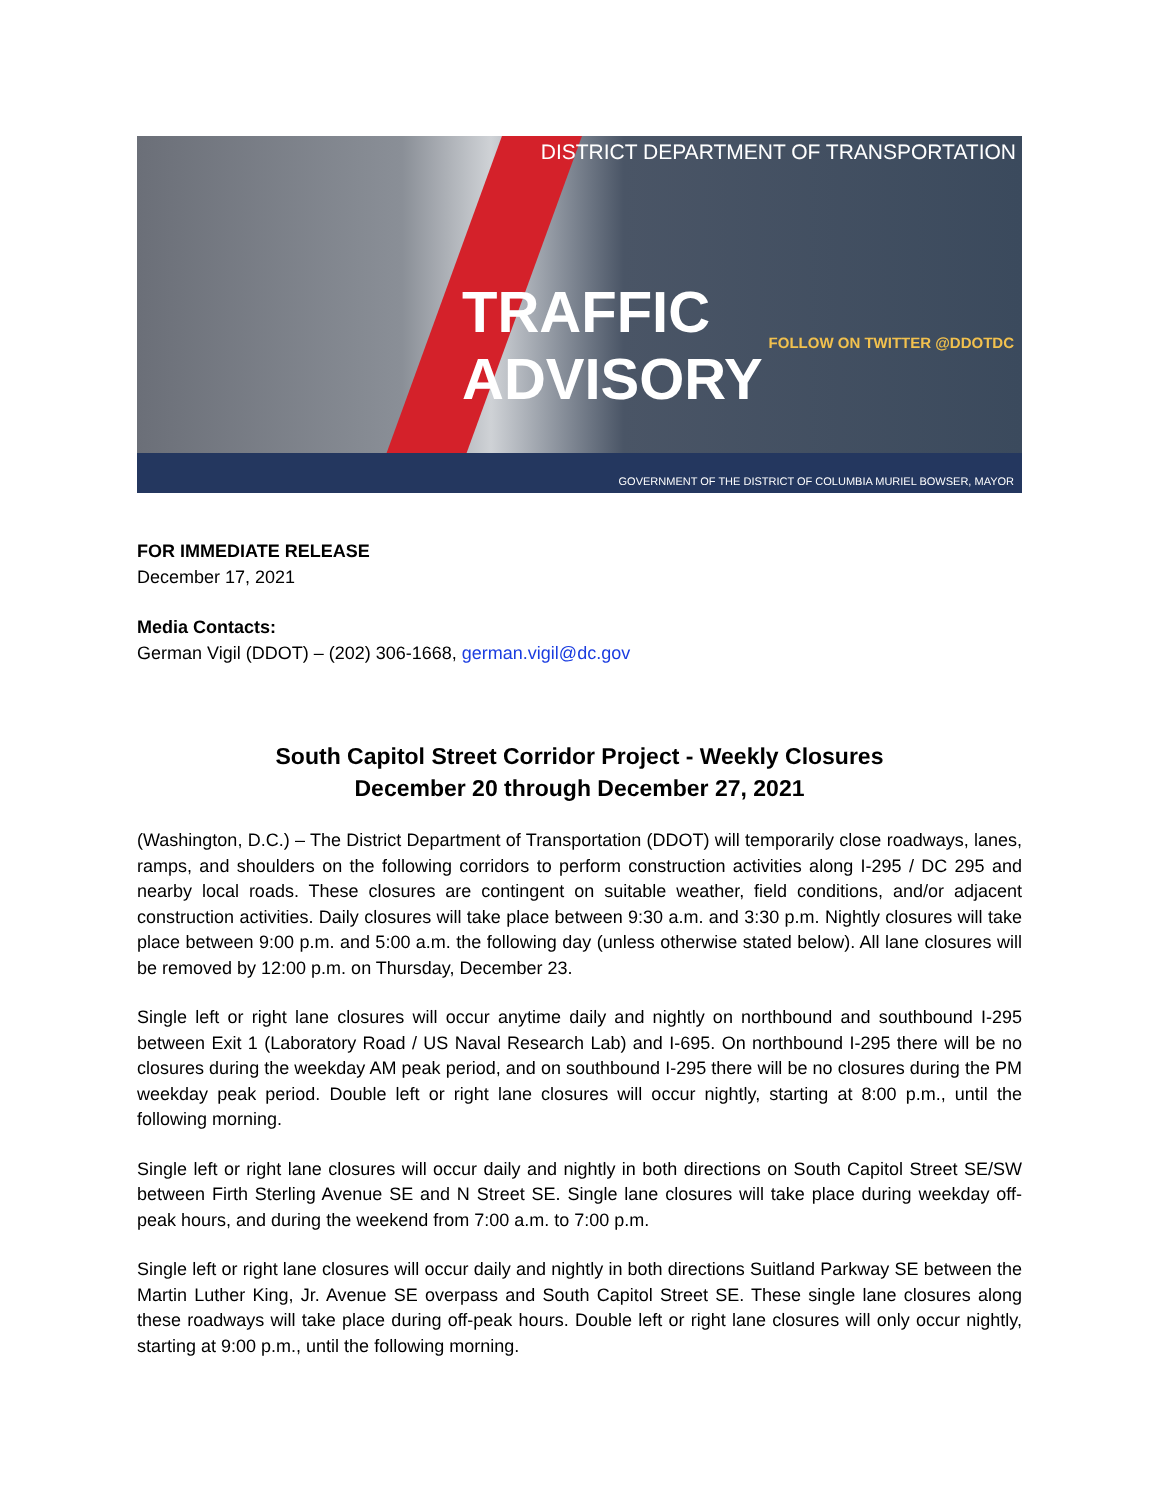DISTRICT DEPARTMENT OF TRANSPORTATION
TRAFFIC ADVISORY FOLLOW ON TWITTER @DDOTDC
GOVERNMENT OF THE DISTRICT OF COLUMBIA MURIEL BOWSER, MAYOR
FOR IMMEDIATE RELEASE
December 17, 2021
Media Contacts:
German Vigil (DDOT) – (202) 306-1668, german.vigil@dc.gov
South Capitol Street Corridor Project - Weekly Closures
December 20 through December 27, 2021
(Washington, D.C.) – The District Department of Transportation (DDOT) will temporarily close roadways, lanes, ramps, and shoulders on the following corridors to perform construction activities along I-295 / DC 295 and nearby local roads. These closures are contingent on suitable weather, field conditions, and/or adjacent construction activities. Daily closures will take place between 9:30 a.m. and 3:30 p.m. Nightly closures will take place between 9:00 p.m. and 5:00 a.m. the following day (unless otherwise stated below). All lane closures will be removed by 12:00 p.m. on Thursday, December 23.
Single left or right lane closures will occur anytime daily and nightly on northbound and southbound I-295 between Exit 1 (Laboratory Road / US Naval Research Lab) and I-695. On northbound I-295 there will be no closures during the weekday AM peak period, and on southbound I-295 there will be no closures during the PM weekday peak period. Double left or right lane closures will occur nightly, starting at 8:00 p.m., until the following morning.
Single left or right lane closures will occur daily and nightly in both directions on South Capitol Street SE/SW between Firth Sterling Avenue SE and N Street SE. Single lane closures will take place during weekday off-peak hours, and during the weekend from 7:00 a.m. to 7:00 p.m.
Single left or right lane closures will occur daily and nightly in both directions Suitland Parkway SE between the Martin Luther King, Jr. Avenue SE overpass and South Capitol Street SE. These single lane closures along these roadways will take place during off-peak hours. Double left or right lane closures will only occur nightly, starting at 9:00 p.m., until the following morning.